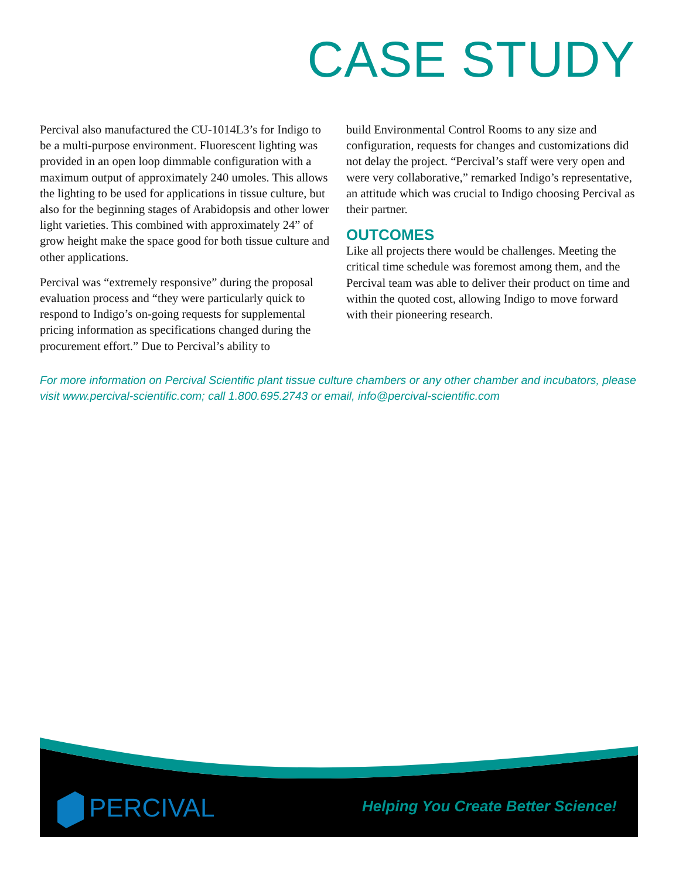CASE STUDY
Percival also manufactured the CU-1014L3’s for Indigo to be a multi-purpose environment. Fluorescent lighting was provided in an open loop dimmable configuration with a maximum output of approximately 240 umoles. This allows the lighting to be used for applications in tissue culture, but also for the beginning stages of Arabidopsis and other lower light varieties. This combined with approximately 24” of grow height make the space good for both tissue culture and other applications.
Percival was “extremely responsive” during the proposal evaluation process and “they were particularly quick to respond to Indigo’s on-going requests for supplemental pricing information as specifications changed during the procurement effort.” Due to Percival’s ability to
build Environmental Control Rooms to any size and configuration, requests for changes and customizations did not delay the project. “Percival’s staff were very open and were very collaborative,” remarked Indigo’s representative, an attitude which was crucial to Indigo choosing Percival as their partner.
OUTCOMES
Like all projects there would be challenges. Meeting the critical time schedule was foremost among them, and the Percival team was able to deliver their product on time and within the quoted cost, allowing Indigo to move forward with their pioneering research.
For more information on Percival Scientific plant tissue culture chambers or any other chamber and incubators, please visit www.percival-scientific.com; call 1.800.695.2743 or email, info@percival-scientific.com
PERCIVAL
Helping You Create Better Science!